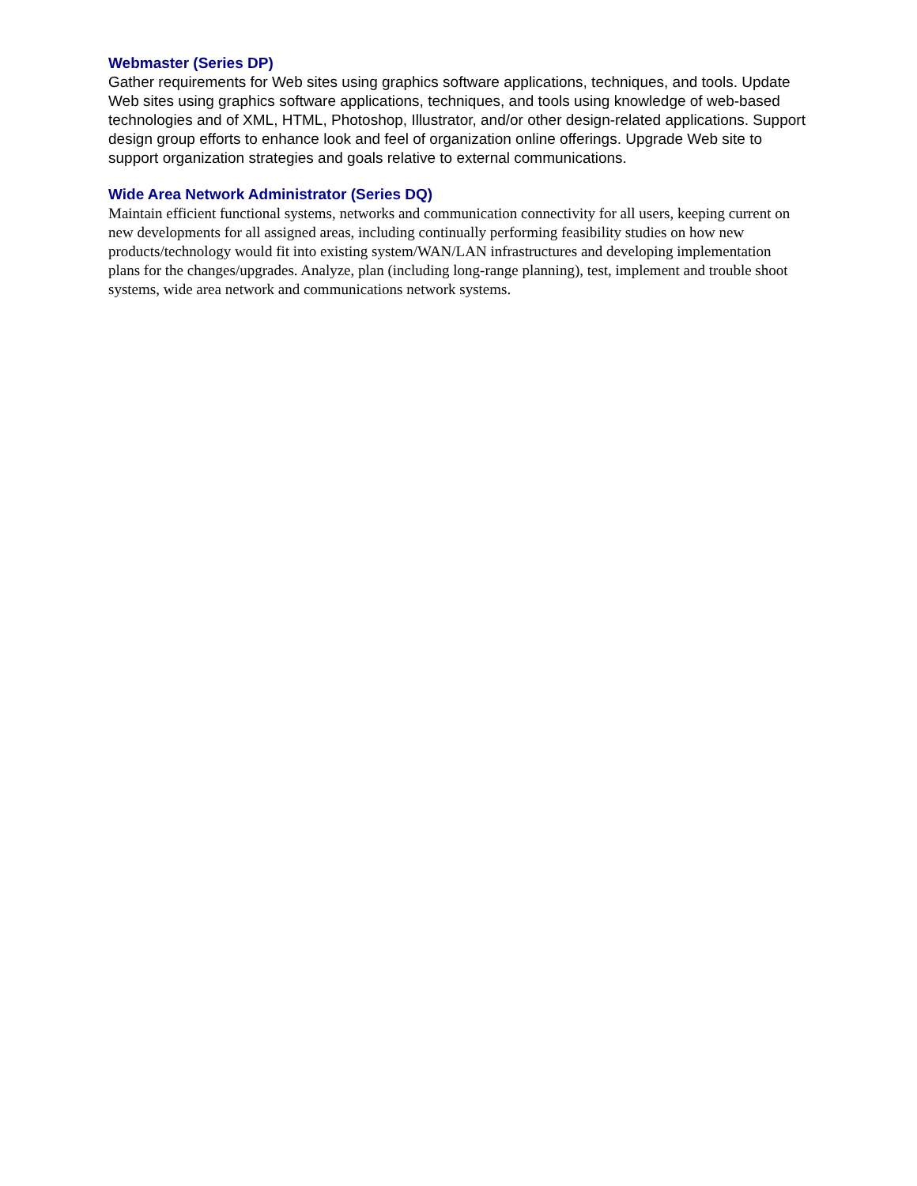Webmaster (Series DP)
Gather requirements for Web sites using graphics software applications, techniques, and tools. Update Web sites using graphics software applications, techniques, and tools using knowledge of web-based technologies and of XML, HTML, Photoshop, Illustrator, and/or other design-related applications. Support design group efforts to enhance look and feel of organization online offerings. Upgrade Web site to support organization strategies and goals relative to external communications.
Wide Area Network Administrator (Series DQ)
Maintain efficient functional systems, networks and communication connectivity for all users, keeping current on new developments for all assigned areas, including continually performing feasibility studies on how new products/technology would fit into existing system/WAN/LAN infrastructures and developing implementation plans for the changes/upgrades. Analyze, plan (including long-range planning), test, implement and trouble shoot systems, wide area network and communications network systems.